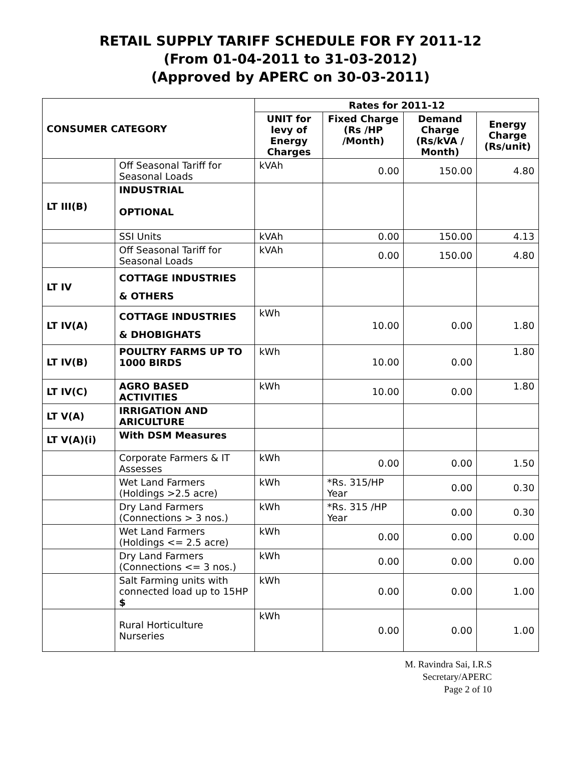RETAIL SUPPLY TARIFF SCHEDULE FOR FY 2011-12
(From 01-04-2011 to 31-03-2012)
(Approved by APERC on 30-03-2011)
| CONSUMER CATEGORY | | Rates for 2011-12 | | | |
| --- | --- | --- | --- | --- | --- |
| | | UNIT for levy of Energy Charges | Fixed Charge (Rs /HP /Month) | Demand Charge (Rs/kVA / Month) | Energy Charge (Rs/unit) |
| | Off Seasonal Tariff for Seasonal Loads | kVAh | 0.00 | 150.00 | 4.80 |
| LT III(B) | INDUSTRIAL OPTIONAL | | | | |
| | SSI Units | kVAh | 0.00 | 150.00 | 4.13 |
| | Off Seasonal Tariff for Seasonal Loads | kVAh | 0.00 | 150.00 | 4.80 |
| LT IV | COTTAGE INDUSTRIES & OTHERS | | | | |
| LT IV(A) | COTTAGE INDUSTRIES & DHOBIGHATS | kWh | 10.00 | 0.00 | 1.80 |
| LT IV(B) | POULTRY FARMS UP TO 1000 BIRDS | kWh | 10.00 | 0.00 | 1.80 |
| LT IV(C) | AGRO BASED ACTIVITIES | kWh | 10.00 | 0.00 | 1.80 |
| LT V(A) | IRRIGATION AND ARICULTURE | | | | |
| LT V(A)(i) | With DSM Measures | | | | |
| | Corporate Farmers & IT Assesses | kWh | 0.00 | 0.00 | 1.50 |
| | Wet Land Farmers (Holdings >2.5 acre) | kWh | *Rs. 315/HP Year | 0.00 | 0.30 |
| | Dry Land Farmers (Connections > 3 nos.) | kWh | *Rs. 315 /HP Year | 0.00 | 0.30 |
| | Wet Land Farmers (Holdings <= 2.5 acre) | kWh | 0.00 | 0.00 | 0.00 |
| | Dry Land Farmers (Connections <= 3 nos.) | kWh | 0.00 | 0.00 | 0.00 |
| | Salt Farming units with connected load up to 15HP $ | kWh | 0.00 | 0.00 | 1.00 |
| | Rural Horticulture Nurseries | kWh | 0.00 | 0.00 | 1.00 |
M. Ravindra Sai, I.R.S
Secretary/APERC
Page 2 of 10